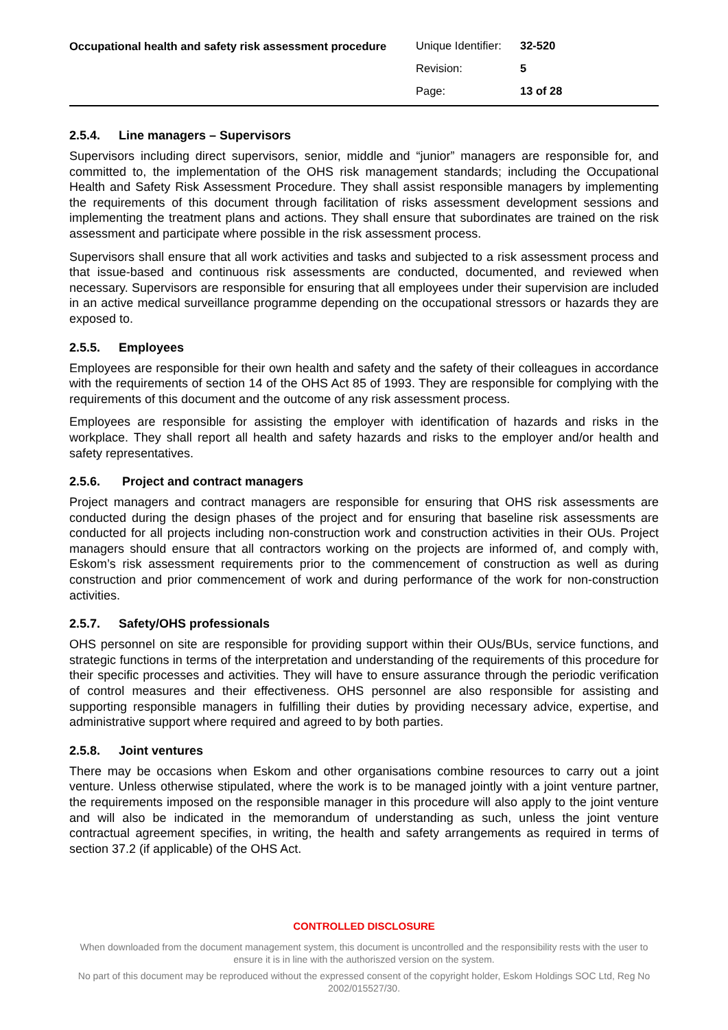Occupational health and safety risk assessment procedure
| Unique Identifier: | 32-520 |
| Revision: | 5 |
| Page: | 13 of 28 |
2.5.4. Line managers – Supervisors
Supervisors including direct supervisors, senior, middle and “junior” managers are responsible for, and committed to, the implementation of the OHS risk management standards; including the Occupational Health and Safety Risk Assessment Procedure. They shall assist responsible managers by implementing the requirements of this document through facilitation of risks assessment development sessions and implementing the treatment plans and actions. They shall ensure that subordinates are trained on the risk assessment and participate where possible in the risk assessment process.
Supervisors shall ensure that all work activities and tasks and subjected to a risk assessment process and that issue-based and continuous risk assessments are conducted, documented, and reviewed when necessary. Supervisors are responsible for ensuring that all employees under their supervision are included in an active medical surveillance programme depending on the occupational stressors or hazards they are exposed to.
2.5.5. Employees
Employees are responsible for their own health and safety and the safety of their colleagues in accordance with the requirements of section 14 of the OHS Act 85 of 1993. They are responsible for complying with the requirements of this document and the outcome of any risk assessment process.
Employees are responsible for assisting the employer with identification of hazards and risks in the workplace. They shall report all health and safety hazards and risks to the employer and/or health and safety representatives.
2.5.6. Project and contract managers
Project managers and contract managers are responsible for ensuring that OHS risk assessments are conducted during the design phases of the project and for ensuring that baseline risk assessments are conducted for all projects including non-construction work and construction activities in their OUs. Project managers should ensure that all contractors working on the projects are informed of, and comply with, Eskom’s risk assessment requirements prior to the commencement of construction as well as during construction and prior commencement of work and during performance of the work for non-construction activities.
2.5.7. Safety/OHS professionals
OHS personnel on site are responsible for providing support within their OUs/BUs, service functions, and strategic functions in terms of the interpretation and understanding of the requirements of this procedure for their specific processes and activities. They will have to ensure assurance through the periodic verification of control measures and their effectiveness. OHS personnel are also responsible for assisting and supporting responsible managers in fulfilling their duties by providing necessary advice, expertise, and administrative support where required and agreed to by both parties.
2.5.8. Joint ventures
There may be occasions when Eskom and other organisations combine resources to carry out a joint venture. Unless otherwise stipulated, where the work is to be managed jointly with a joint venture partner, the requirements imposed on the responsible manager in this procedure will also apply to the joint venture and will also be indicated in the memorandum of understanding as such, unless the joint venture contractual agreement specifies, in writing, the health and safety arrangements as required in terms of section 37.2 (if applicable) of the OHS Act.
CONTROLLED DISCLOSURE
When downloaded from the document management system, this document is uncontrolled and the responsibility rests with the user to ensure it is in line with the authoriszed version on the system.
No part of this document may be reproduced without the expressed consent of the copyright holder, Eskom Holdings SOC Ltd, Reg No 2002/015527/30.